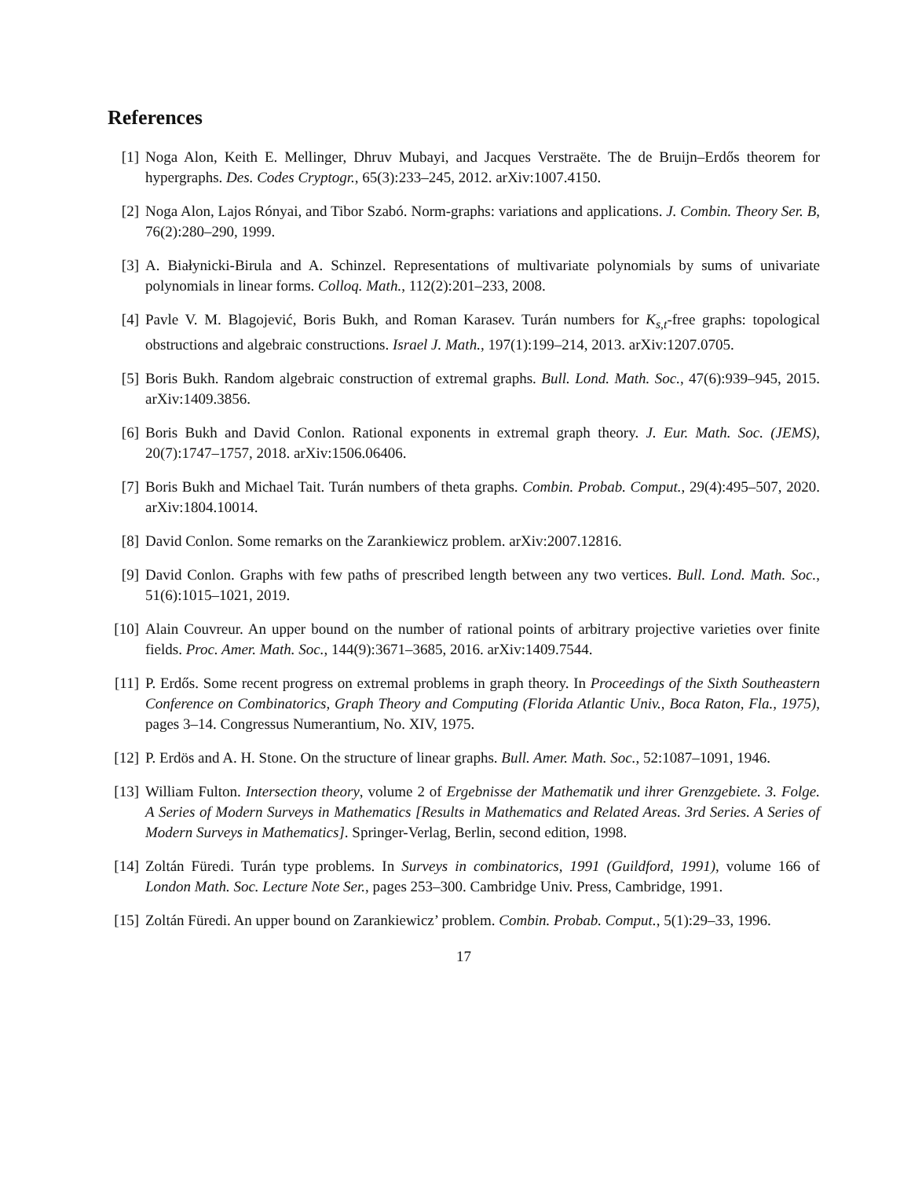References
[1] Noga Alon, Keith E. Mellinger, Dhruv Mubayi, and Jacques Verstraëte. The de Bruijn–Erdős theorem for hypergraphs. Des. Codes Cryptogr., 65(3):233–245, 2012. arXiv:1007.4150.
[2] Noga Alon, Lajos Rónyai, and Tibor Szabó. Norm-graphs: variations and applications. J. Combin. Theory Ser. B, 76(2):280–290, 1999.
[3] A. Białynicki-Birula and A. Schinzel. Representations of multivariate polynomials by sums of univariate polynomials in linear forms. Colloq. Math., 112(2):201–233, 2008.
[4] Pavle V. M. Blagojević, Boris Bukh, and Roman Karasev. Turán numbers for K<sub>s,t</sub>-free graphs: topological obstructions and algebraic constructions. Israel J. Math., 197(1):199–214, 2013. arXiv:1207.0705.
[5] Boris Bukh. Random algebraic construction of extremal graphs. Bull. Lond. Math. Soc., 47(6):939–945, 2015. arXiv:1409.3856.
[6] Boris Bukh and David Conlon. Rational exponents in extremal graph theory. J. Eur. Math. Soc. (JEMS), 20(7):1747–1757, 2018. arXiv:1506.06406.
[7] Boris Bukh and Michael Tait. Turán numbers of theta graphs. Combin. Probab. Comput., 29(4):495–507, 2020. arXiv:1804.10014.
[8] David Conlon. Some remarks on the Zarankiewicz problem. arXiv:2007.12816.
[9] David Conlon. Graphs with few paths of prescribed length between any two vertices. Bull. Lond. Math. Soc., 51(6):1015–1021, 2019.
[10]
Alain Couvreur. An upper bound on the number of rational points of arbitrary projective varieties over finite fields. Proc. Amer. Math. Soc., 144(9):3671–3685, 2016. arXiv:1409.7544.
[11]
P. Erdős. Some recent progress on extremal problems in graph theory. In Proceedings of the Sixth Southeastern Conference on Combinatorics, Graph Theory and Computing (Florida Atlantic Univ., Boca Raton, Fla., 1975), pages 3–14. Congressus Numerantium, No. XIV, 1975.
[12]
P. Erdös and A. H. Stone. On the structure of linear graphs. Bull. Amer. Math. Soc., 52:1087–1091, 1946.
[13]
William Fulton. Intersection theory, volume 2 of Ergebnisse der Mathematik und ihrer Grenzgebiete. 3. Folge. A Series of Modern Surveys in Mathematics [Results in Mathematics and Related Areas. 3rd Series. A Series of Modern Surveys in Mathematics]. Springer-Verlag, Berlin, second edition, 1998.
[14]
Zoltán Füredi. Turán type problems. In Surveys in combinatorics, 1991 (Guildford, 1991), volume 166 of London Math. Soc. Lecture Note Ser., pages 253–300. Cambridge Univ. Press, Cambridge, 1991.
[15]
Zoltán Füredi. An upper bound on Zarankiewicz’ problem. Combin. Probab. Comput., 5(1):29–33, 1996.
17